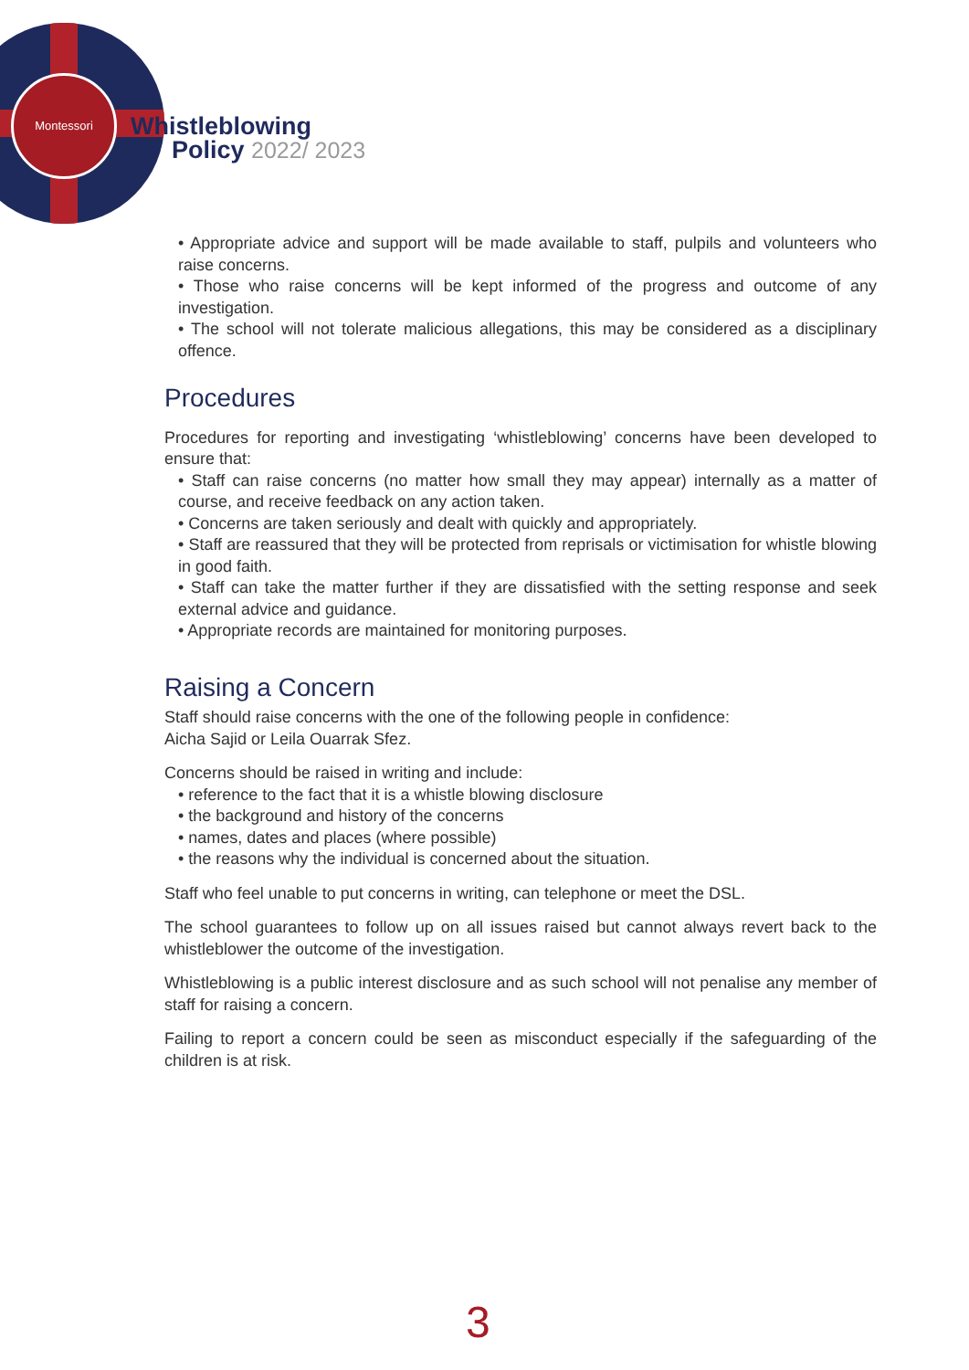Montessori
Whistleblowing
Policy 2022/ 2023
• Appropriate advice and support will be made available to staff, pulpils and volunteers who raise concerns.
• Those who raise concerns will be kept informed of the progress and outcome of any investigation.
• The school will not tolerate malicious allegations, this may be considered as a disciplinary offence.
Procedures
Procedures for reporting and investigating ‘whistleblowing’ concerns have been developed to ensure that:
• Staff can raise concerns (no matter how small they may appear) internally as a matter of course, and receive feedback on any action taken.
• Concerns are taken seriously and dealt with quickly and appropriately.
• Staff are reassured that they will be protected from reprisals or victimisation for whistle blowing in good faith.
• Staff can take the matter further if they are dissatisfied with the setting response and seek external advice and guidance.
• Appropriate records are maintained for monitoring purposes.
Raising a Concern
Staff should raise concerns with the one of the following people in confidence:
Aicha Sajid or Leila Ouarrak Sfez.
Concerns should be raised in writing and include:
• reference to the fact that it is a whistle blowing disclosure
• the background and history of the concerns
• names, dates and places (where possible)
• the reasons why the individual is concerned about the situation.
Staff who feel unable to put concerns in writing, can telephone or meet the DSL.
The school guarantees to follow up on all issues raised but cannot always revert back to the whistleblower the outcome of the investigation.
Whistleblowing is a public interest disclosure and as such school will not penalise any member of staff for raising a concern.
Failing to report a concern could be seen as misconduct especially if the safeguarding of the children is at risk.
3